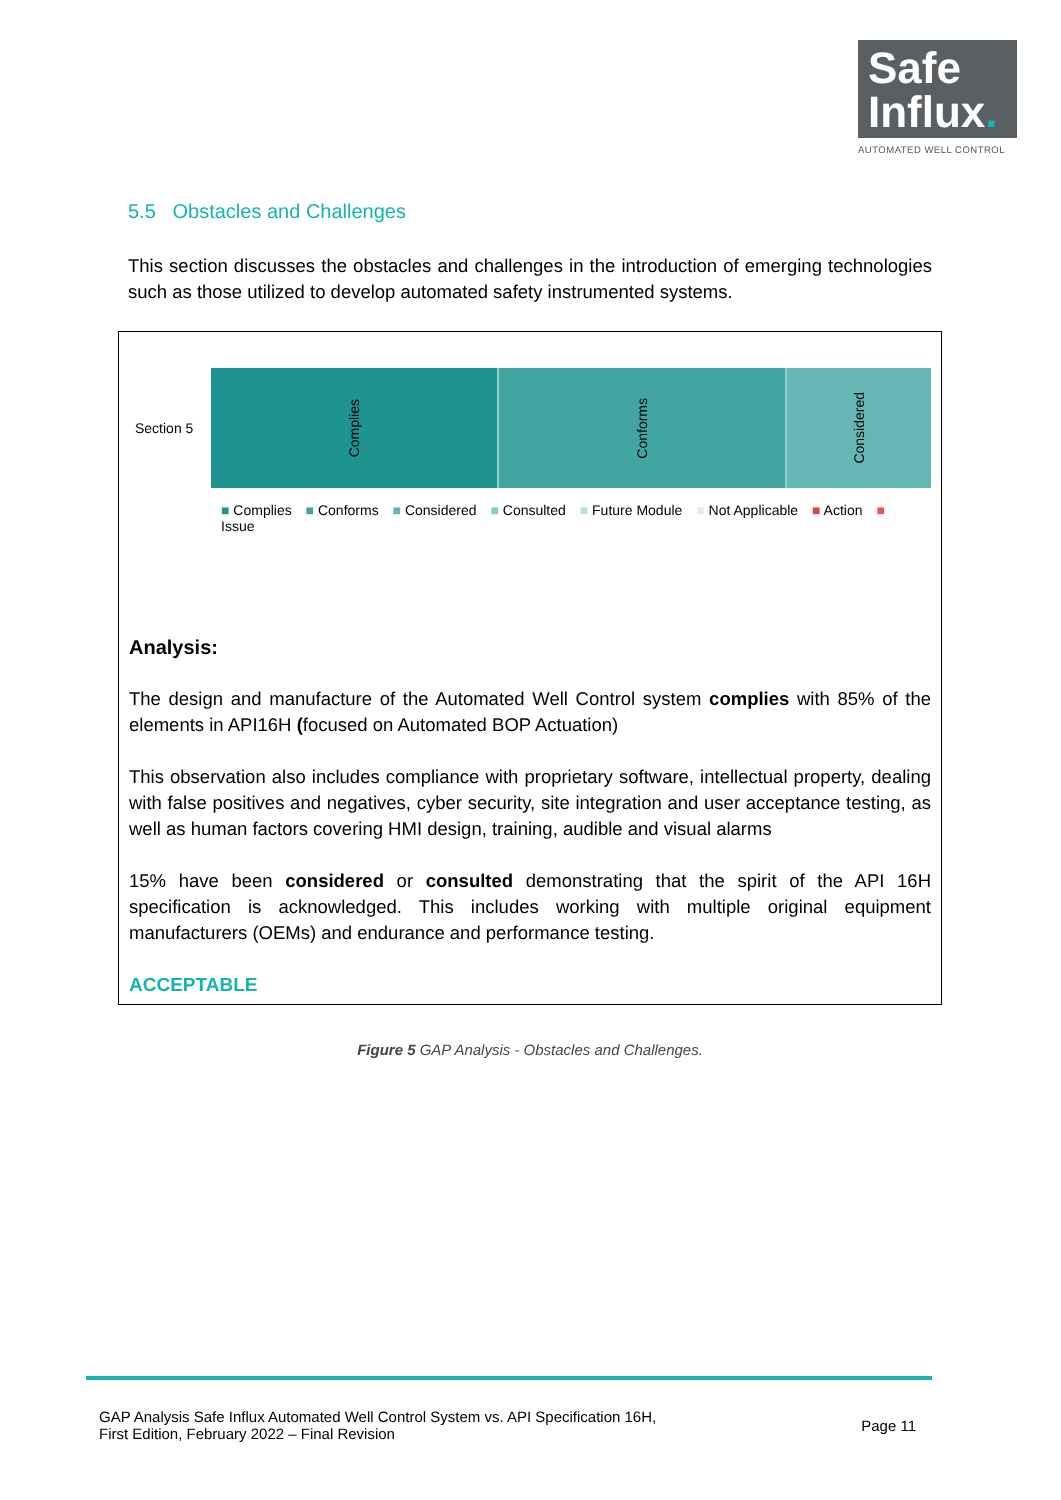Safe
Influx.
AUTOMATED WELL CONTROL
5.5 Obstacles and Challenges
This section discusses the obstacles and challenges in the introduction of emerging technologies such as those utilized to develop automated safety instrumented systems.
Section 5
Complies
Conforms
Considered
■ Complies ■ Conforms ■ Considered ■ Consulted ■ Future Module ■ Not Applicable ■ Action ■ Issue
Analysis:
The design and manufacture of the Automated Well Control system complies with 85% of the elements in API16H (focused on Automated BOP Actuation)
This observation also includes compliance with proprietary software, intellectual property, dealing with false positives and negatives, cyber security, site integration and user acceptance testing, as well as human factors covering HMI design, training, audible and visual alarms
15% have been considered or consulted demonstrating that the spirit of the API 16H specification is acknowledged. This includes working with multiple original equipment manufacturers (OEMs) and endurance and performance testing.
ACCEPTABLE
Figure 5 GAP Analysis - Obstacles and Challenges.
GAP Analysis Safe Influx Automated Well Control System vs. API Specification 16H,
First Edition, February 2022 – Final Revision
Page 11